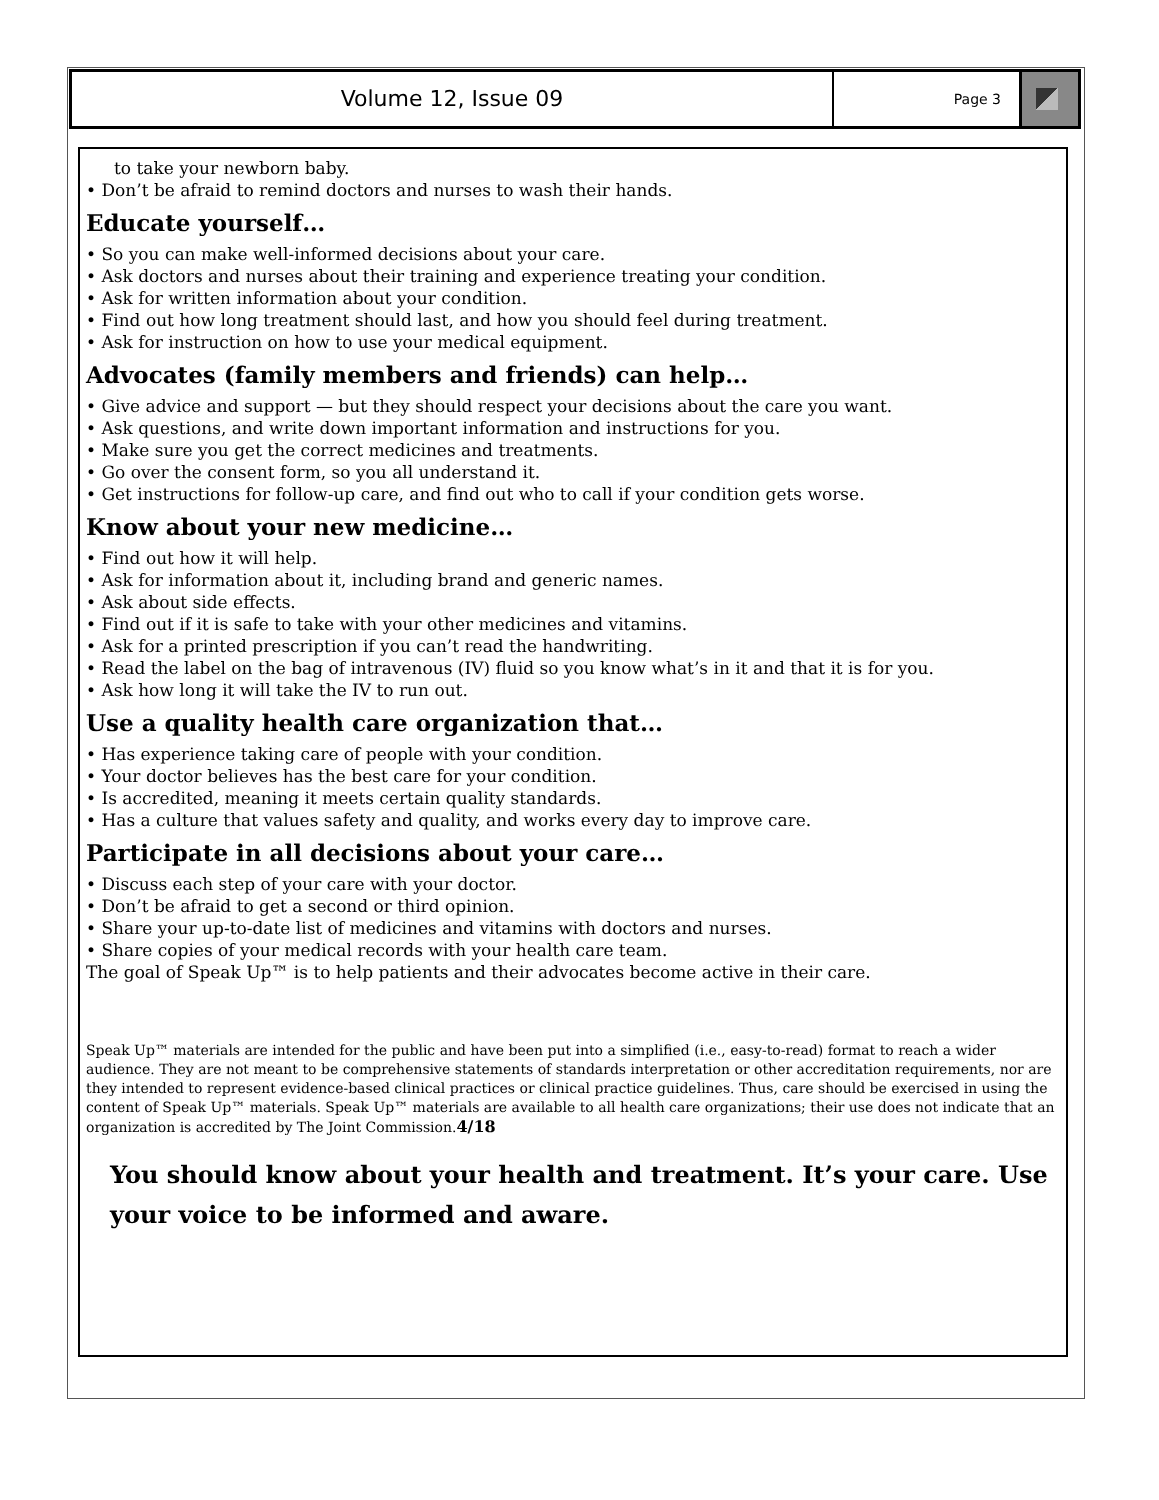Volume 12, Issue 09
Page 3
to take your newborn baby.
• Don’t be afraid to remind doctors and nurses to wash their hands.
Educate yourself…
• So you can make well-informed decisions about your care.
• Ask doctors and nurses about their training and experience treating your condition.
• Ask for written information about your condition.
• Find out how long treatment should last, and how you should feel during treatment.
• Ask for instruction on how to use your medical equipment.
Advocates (family members and friends) can help…
• Give advice and support — but they should respect your decisions about the care you want.
• Ask questions, and write down important information and instructions for you.
• Make sure you get the correct medicines and treatments.
• Go over the consent form, so you all understand it.
• Get instructions for follow-up care, and find out who to call if your condition gets worse.
Know about your new medicine…
• Find out how it will help.
• Ask for information about it, including brand and generic names.
• Ask about side effects.
• Find out if it is safe to take with your other medicines and vitamins.
• Ask for a printed prescription if you can’t read the handwriting.
• Read the label on the bag of intravenous (IV) fluid so you know what’s in it and that it is for you.
• Ask how long it will take the IV to run out.
Use a quality health care organization that…
• Has experience taking care of people with your condition.
• Your doctor believes has the best care for your condition.
• Is accredited, meaning it meets certain quality standards.
• Has a culture that values safety and quality, and works every day to improve care.
Participate in all decisions about your care…
• Discuss each step of your care with your doctor.
• Don’t be afraid to get a second or third opinion.
• Share your up-to-date list of medicines and vitamins with doctors and nurses.
• Share copies of your medical records with your health care team.
The goal of Speak Up™ is to help patients and their advocates become active in their care.
Speak Up™ materials are intended for the public and have been put into a simplified (i.e., easy-to-read) format to reach a wider audience. They are not meant to be comprehensive statements of standards interpretation or other accreditation requirements, nor are they intended to represent evidence-based clinical practices or clinical practice guidelines. Thus, care should be exercised in using the content of Speak Up™ materials. Speak Up™ materials are available to all health care organizations; their use does not indicate that an organization is accredited by The Joint Commission.4/18
You should know about your health and treatment. It’s your care. Use your voice to be informed and aware.